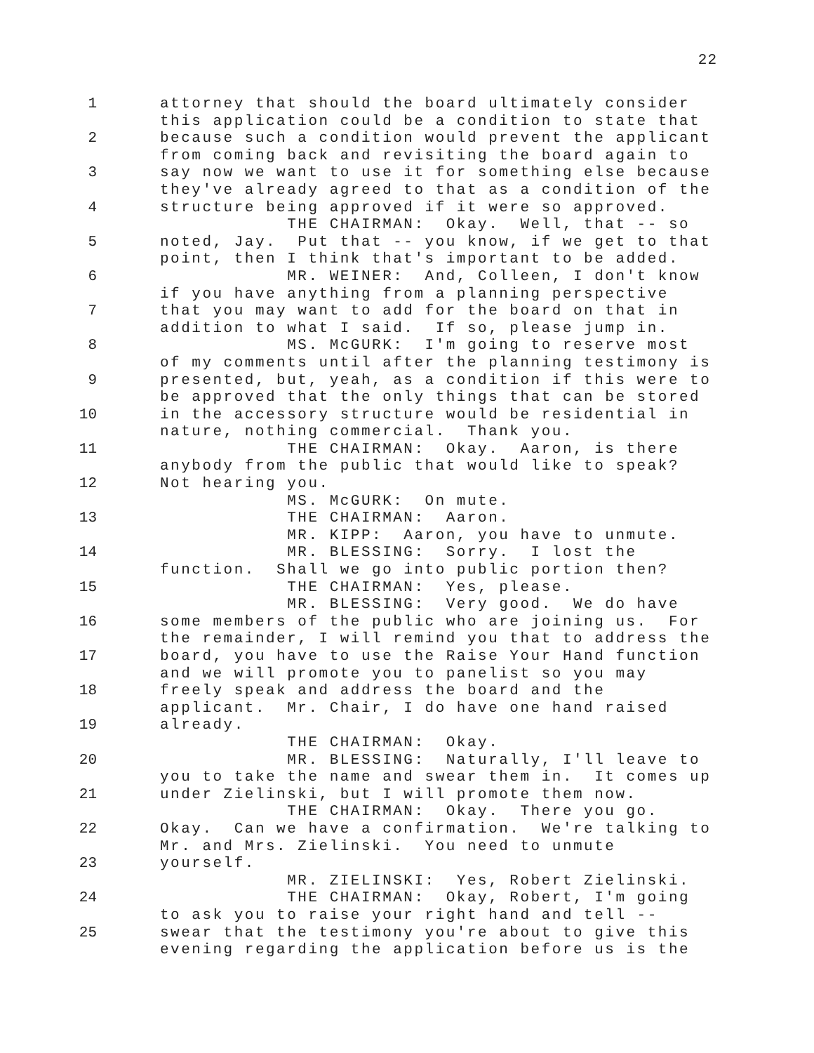22
1 attorney that should the board ultimately consider
this application could be a condition to state that
2 because such a condition would prevent the applicant
from coming back and revisiting the board again to
3 say now we want to use it for something else because
they've already agreed to that as a condition of the
4 structure being approved if it were so approved.
THE CHAIRMAN: Okay. Well, that -- so
5 noted, Jay. Put that -- you know, if we get to that
point, then I think that's important to be added.
6 MR. WEINER: And, Colleen, I don't know
if you have anything from a planning perspective
7 that you may want to add for the board on that in
addition to what I said. If so, please jump in.
8 MS. McGURK: I'm going to reserve most
of my comments until after the planning testimony is
9 presented, but, yeah, as a condition if this were to
be approved that the only things that can be stored
10 in the accessory structure would be residential in
nature, nothing commercial. Thank you.
11 THE CHAIRMAN: Okay. Aaron, is there
anybody from the public that would like to speak?
12 Not hearing you.
MS. McGURK: On mute.
13 THE CHAIRMAN: Aaron.
MR. KIPP: Aaron, you have to unmute.
14 MR. BLESSING: Sorry. I lost the
function. Shall we go into public portion then?
15 THE CHAIRMAN: Yes, please.
MR. BLESSING: Very good. We do have
16 some members of the public who are joining us. For
the remainder, I will remind you that to address the
17 board, you have to use the Raise Your Hand function
and we will promote you to panelist so you may
18 freely speak and address the board and the
applicant. Mr. Chair, I do have one hand raised
19 already.
THE CHAIRMAN: Okay.
20 MR. BLESSING: Naturally, I'll leave to
you to take the name and swear them in. It comes up
21 under Zielinski, but I will promote them now.
THE CHAIRMAN: Okay. There you go.
22 Okay. Can we have a confirmation. We're talking to
Mr. and Mrs. Zielinski. You need to unmute
23 yourself.
MR. ZIELINSKI: Yes, Robert Zielinski.
24 THE CHAIRMAN: Okay, Robert, I'm going
to ask you to raise your right hand and tell --
25 swear that the testimony you're about to give this
evening regarding the application before us is the